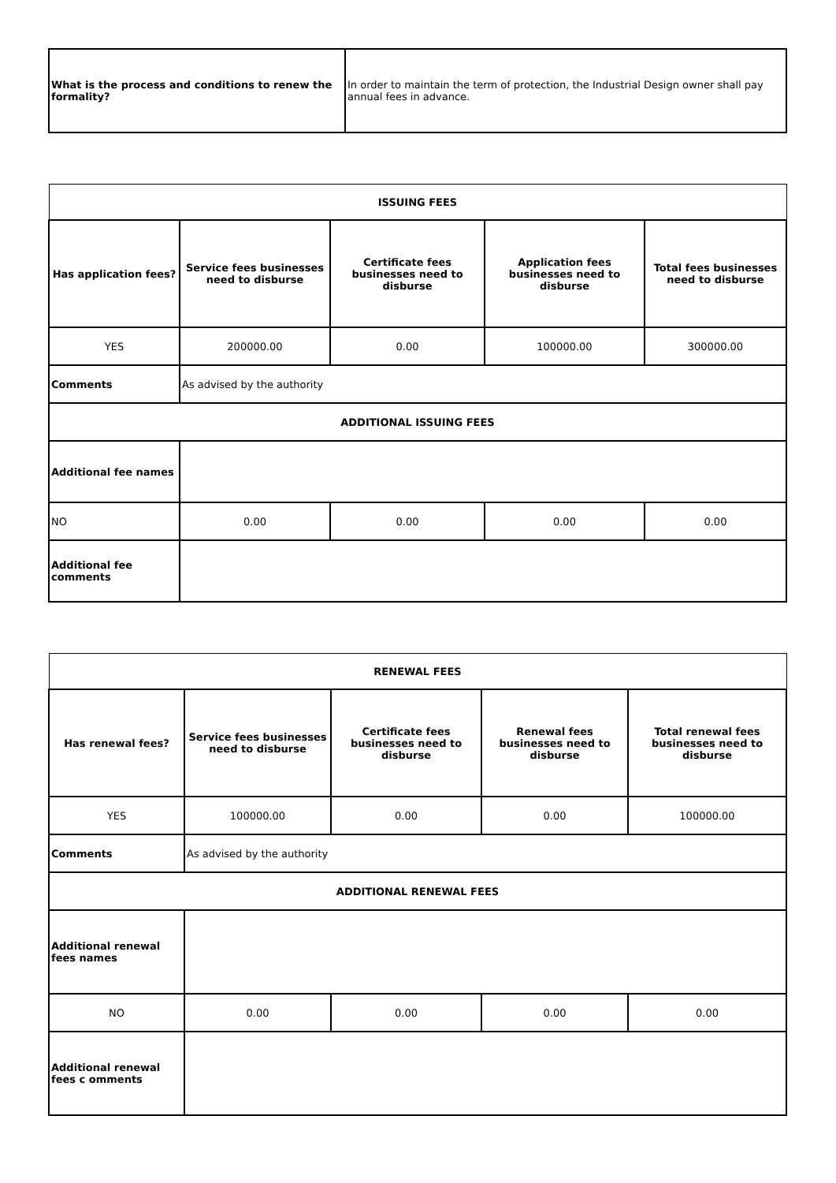| What is the process and conditions to renew the formality? | In order to maintain the term of protection, the Industrial Design owner shall pay annual fees in advance. |
| ISSUING FEES | | | | |
| --- | --- | --- | --- | --- |
| Has application fees? | Service fees businesses need to disburse | Certificate fees businesses need to disburse | Application fees businesses need to disburse | Total fees businesses need to disburse |
| YES | 200000.00 | 0.00 | 100000.00 | 300000.00 |
| Comments | As advised by the authority | | | |
| ADDITIONAL ISSUING FEES | | | | |
| Additional fee names | | | | |
| NO | 0.00 | 0.00 | 0.00 | 0.00 |
| Additional fee comments | | | | |
| RENEWAL FEES | | | | |
| --- | --- | --- | --- | --- |
| Has renewal fees? | Service fees businesses need to disburse | Certificate fees businesses need to disburse | Renewal fees businesses need to disburse | Total renewal fees businesses need to disburse |
| YES | 100000.00 | 0.00 | 0.00 | 100000.00 |
| Comments | As advised by the authority | | | |
| ADDITIONAL RENEWAL FEES | | | | |
| Additional renewal fees names | | | | |
| NO | 0.00 | 0.00 | 0.00 | 0.00 |
| Additional renewal fees c omments | | | | |